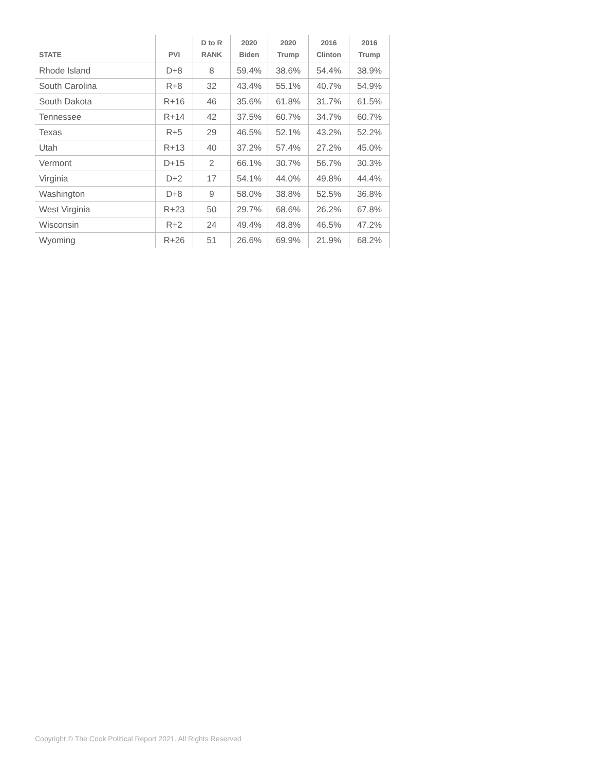| STATE | PVI | D to R RANK | 2020 Biden | 2020 Trump | 2016 Clinton | 2016 Trump |
| --- | --- | --- | --- | --- | --- | --- |
| Rhode Island | D+8 | 8 | 59.4% | 38.6% | 54.4% | 38.9% |
| South Carolina | R+8 | 32 | 43.4% | 55.1% | 40.7% | 54.9% |
| South Dakota | R+16 | 46 | 35.6% | 61.8% | 31.7% | 61.5% |
| Tennessee | R+14 | 42 | 37.5% | 60.7% | 34.7% | 60.7% |
| Texas | R+5 | 29 | 46.5% | 52.1% | 43.2% | 52.2% |
| Utah | R+13 | 40 | 37.2% | 57.4% | 27.2% | 45.0% |
| Vermont | D+15 | 2 | 66.1% | 30.7% | 56.7% | 30.3% |
| Virginia | D+2 | 17 | 54.1% | 44.0% | 49.8% | 44.4% |
| Washington | D+8 | 9 | 58.0% | 38.8% | 52.5% | 36.8% |
| West Virginia | R+23 | 50 | 29.7% | 68.6% | 26.2% | 67.8% |
| Wisconsin | R+2 | 24 | 49.4% | 48.8% | 46.5% | 47.2% |
| Wyoming | R+26 | 51 | 26.6% | 69.9% | 21.9% | 68.2% |
Copyright © The Cook Political Report 2021. All Rights Reserved